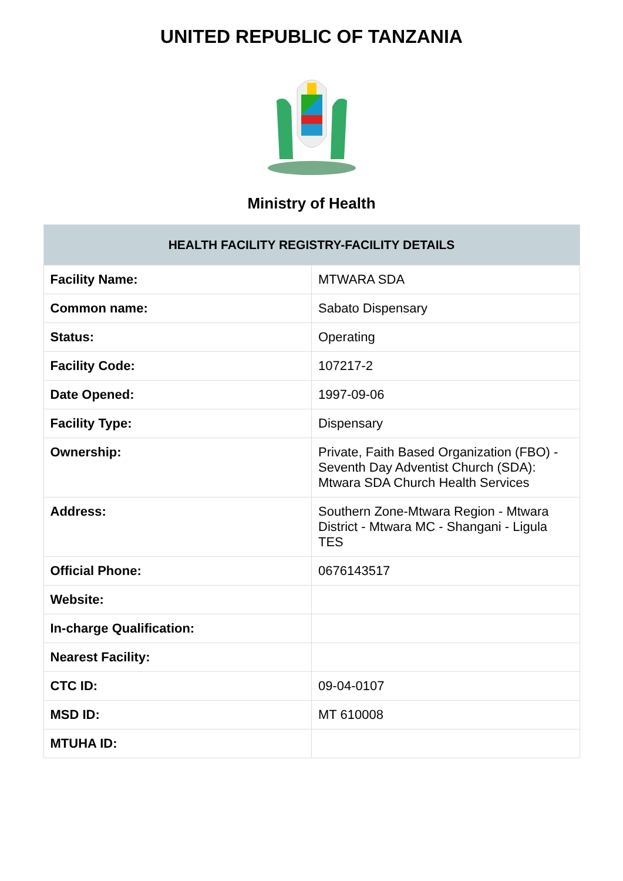UNITED REPUBLIC OF TANZANIA
Ministry of Health
| HEALTH FACILITY REGISTRY-FACILITY DETAILS | |
| --- | --- |
| Facility Name: | MTWARA SDA |
| Common name: | Sabato Dispensary |
| Status: | Operating |
| Facility Code: | 107217-2 |
| Date Opened: | 1997-09-06 |
| Facility Type: | Dispensary |
| Ownership: | Private, Faith Based Organization (FBO) -Seventh Day Adventist Church (SDA): Mtwara SDA Church Health Services |
| Address: | Southern Zone-Mtwara Region - Mtwara District - Mtwara MC - Shangani - Ligula TES |
| Official Phone: | 0676143517 |
| Website: | |
| In-charge Qualification: | |
| Nearest Facility: | |
| CTC ID: | 09-04-0107 |
| MSD ID: | MT 610008 |
| MTUHA ID: | |